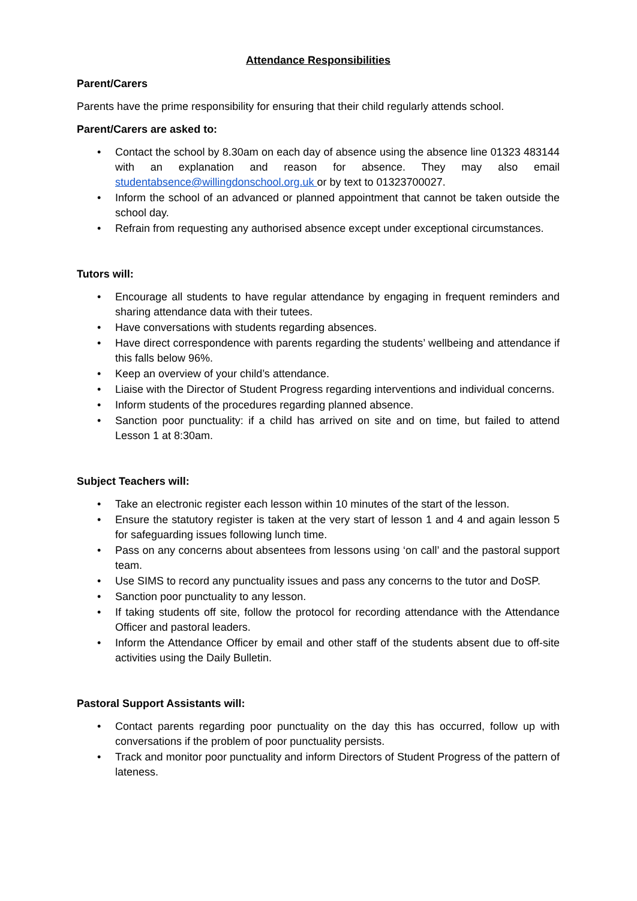Attendance Responsibilities
Parent/Carers
Parents have the prime responsibility for ensuring that their child regularly attends school.
Parent/Carers are asked to:
• Contact the school by 8.30am on each day of absence using the absence line 01323 483144 with an explanation and reason for absence. They may also email studentabsence@willingdonschool.org.uk or by text to 01323700027.
• Inform the school of an advanced or planned appointment that cannot be taken outside the school day.
• Refrain from requesting any authorised absence except under exceptional circumstances.
Tutors will:
• Encourage all students to have regular attendance by engaging in frequent reminders and sharing attendance data with their tutees.
• Have conversations with students regarding absences.
• Have direct correspondence with parents regarding the students’ wellbeing and attendance if this falls below 96%.
• Keep an overview of your child’s attendance.
• Liaise with the Director of Student Progress regarding interventions and individual concerns.
• Inform students of the procedures regarding planned absence.
• Sanction poor punctuality: if a child has arrived on site and on time, but failed to attend Lesson 1 at 8:30am.
Subject Teachers will:
• Take an electronic register each lesson within 10 minutes of the start of the lesson.
• Ensure the statutory register is taken at the very start of lesson 1 and 4 and again lesson 5 for safeguarding issues following lunch time.
• Pass on any concerns about absentees from lessons using ‘on call’ and the pastoral support team.
• Use SIMS to record any punctuality issues and pass any concerns to the tutor and DoSP.
• Sanction poor punctuality to any lesson.
• If taking students off site, follow the protocol for recording attendance with the Attendance Officer and pastoral leaders.
• Inform the Attendance Officer by email and other staff of the students absent due to off-site activities using the Daily Bulletin.
Pastoral Support Assistants will:
• Contact parents regarding poor punctuality on the day this has occurred, follow up with conversations if the problem of poor punctuality persists.
• Track and monitor poor punctuality and inform Directors of Student Progress of the pattern of lateness.